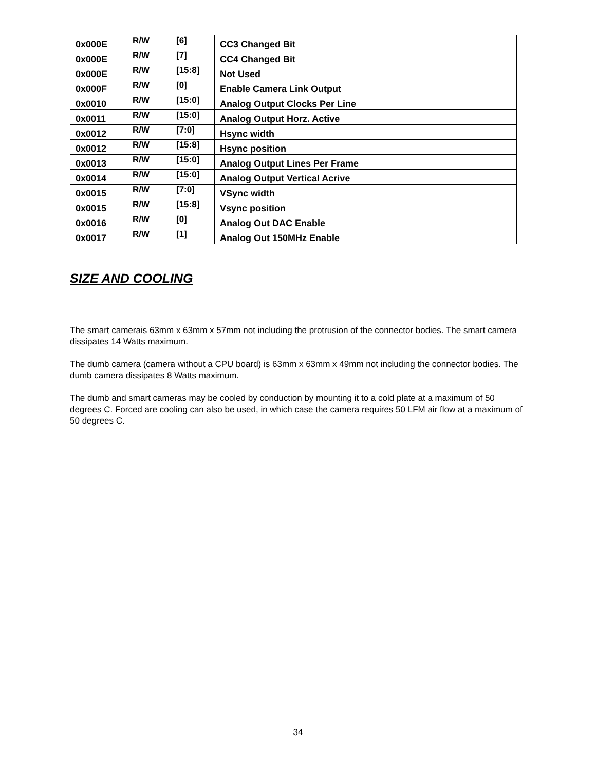| 0x000E | R/W | [6] | CC3 Changed Bit |
| 0x000E | R/W | [7] | CC4 Changed Bit |
| 0x000E | R/W | [15:8] | Not Used |
| 0x000F | R/W | [0] | Enable Camera Link Output |
| 0x0010 | R/W | [15:0] | Analog Output Clocks Per Line |
| 0x0011 | R/W | [15:0] | Analog Output Horz. Active |
| 0x0012 | R/W | [7:0] | Hsync width |
| 0x0012 | R/W | [15:8] | Hsync position |
| 0x0013 | R/W | [15:0] | Analog Output Lines Per Frame |
| 0x0014 | R/W | [15:0] | Analog Output Vertical Acrive |
| 0x0015 | R/W | [7:0] | VSync width |
| 0x0015 | R/W | [15:8] | Vsync position |
| 0x0016 | R/W | [0] | Analog Out DAC Enable |
| 0x0017 | R/W | [1] | Analog Out 150MHz Enable |
SIZE AND COOLING
The smart camerais 63mm x 63mm x 57mm not including the protrusion of the connector bodies. The smart camera dissipates 14 Watts maximum.
The dumb camera (camera without a CPU board) is 63mm x 63mm x 49mm not including the connector bodies. The dumb camera dissipates 8 Watts maximum.
The dumb and smart cameras may be cooled by conduction by mounting it to a cold plate at a maximum of 50 degrees C. Forced are cooling can also be used, in which case the camera requires 50 LFM air flow at a maximum of 50 degrees C.
34